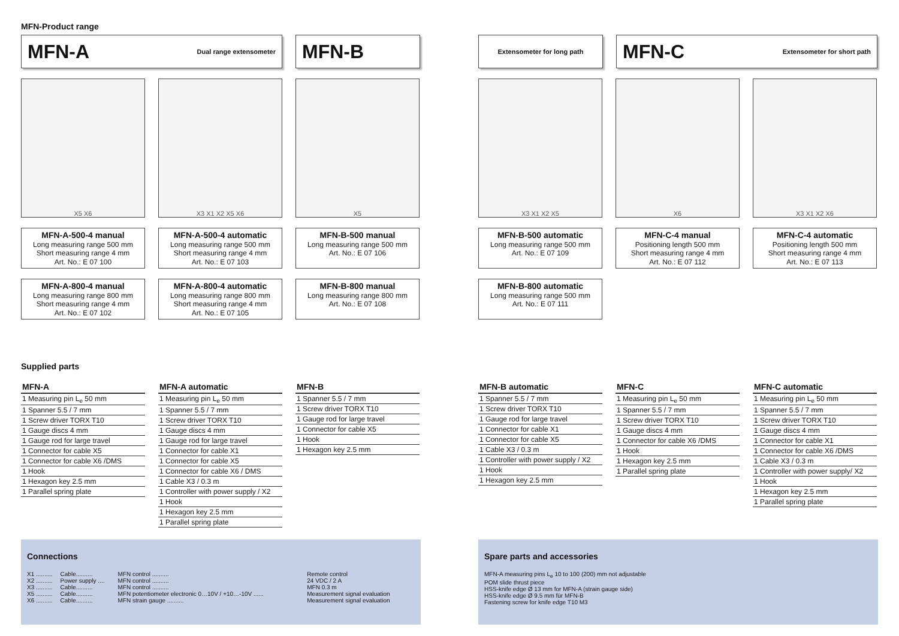MFN-Product range
MFN-A Dual range extensometer
MFN-B
X5 X6
X3 X1 X2 X5 X6
X5
MFN-A-500-4 manual
Long measuring range 500 mm
Short measuring range 4 mm
Art. No.: E 07 100
MFN-A-500-4 automatic
Long measuring range 500 mm
Short measuring range 4 mm
Art. No.: E 07 103
MFN-B-500 manual
Long measuring range 500 mm
Art. No.: E 07 106
MFN-A-800-4 manual
Long measuring range 800 mm
Short measuring range 4 mm
Art. No.: E 07 102
MFN-A-800-4 automatic
Long measuring range 800 mm
Short measuring range 4 mm
Art. No.: E 07 105
MFN-B-800 manual
Long measuring range 800 mm
Art. No.: E 07 108
Supplied parts
| MFN-A |
| --- |
| 1 Measuring pin L<sub>e</sub> 50 mm |
| 1 Spanner 5.5 / 7 mm |
| 1 Screw driver TORX T10 |
| 1 Gauge discs 4 mm |
| 1 Gauge rod for large travel |
| 1 Connector for cable X5 |
| 1 Connector for cable X6 /DMS |
| 1 Hook |
| 1 Hexagon key 2.5 mm |
| 1 Parallel spring plate |
| MFN-A automatic |
| --- |
| 1 Measuring pin L<sub>e</sub> 50 mm |
| 1 Spanner 5.5 / 7 mm |
| 1 Screw driver TORX T10 |
| 1 Gauge discs 4 mm |
| 1 Gauge rod for large travel |
| 1 Connector for cable X1 |
| 1 Connector for cable X5 |
| 1 Connector for cable X6 / DMS |
| 1 Cable X3 / 0.3 m |
| 1 Controller with power supply / X2 |
| 1 Hook |
| 1 Hexagon key 2.5 mm |
| 1 Parallel spring plate |
| MFN-B |
| --- |
| 1 Spanner 5.5 / 7 mm |
| 1 Screw driver TORX T10 |
| 1 Gauge rod for large travel |
| 1 Connector for cable X5 |
| 1 Hook |
| 1 Hexagon key 2.5 mm |
Extensometer for long path
MFN-C Extensometer for short path
X3 X1 X2 X5
X6
X3 X1 X2 X6
MFN-B-500 automatic
Long measuring range 500 mm
Art. No.: E 07 109
MFN-C-4 manual
Positioning length 500 mm
Short measuring range 4 mm
Art. No.: E 07 112
MFN-C-4 automatic
Positioning length 500 mm
Short measuring range 4 mm
Art. No.: E 07 113
MFN-B-800 automatic
Long measuring range 500 mm
Art. No.: E 07 111
| MFN-B automatic |
| --- |
| 1 Spanner 5.5 / 7 mm |
| 1 Screw driver TORX T10 |
| 1 Gauge rod for large travel |
| 1 Connector for cable X1 |
| 1 Connector for cable X5 |
| 1 Cable X3 / 0.3 m |
| 1 Controller with power supply / X2 |
| 1 Hook |
| 1 Hexagon key 2.5 mm |
| MFN-C |
| --- |
| 1 Measuring pin L<sub>e</sub> 50 mm |
| 1 Spanner 5.5 / 7 mm |
| 1 Screw driver TORX T10 |
| 1 Gauge discs 4 mm |
| 1 Connector for cable X6 /DMS |
| 1 Hook |
| 1 Hexagon key 2.5 mm |
| 1 Parallel spring plate |
| MFN-C automatic |
| --- |
| 1 Measuring pin L<sub>e</sub> 50 mm |
| 1 Spanner 5.5 / 7 mm |
| 1 Screw driver TORX T10 |
| 1 Gauge discs 4 mm |
| 1 Connector for cable X1 |
| 1 Connector for cable X6 /DMS |
| 1 Cable X3 / 0.3 m |
| 1 Controller with power supply/ X2 |
| 1 Hook |
| 1 Hexagon key 2.5 mm |
| 1 Parallel spring plate |
Connections
| X1 .......... | Cable.......... | MFN control .......... | Remote control |
| X2 .......... | Power supply .... | MFN control .......... | 24 VDC / 2 A |
| X3 .......... | Cable.......... | MFN control .......... | MFN 0.3 m |
| X5 .......... | Cable.......... | MFN potentiometer electronic 0…10V / +10…-10V ...... | Measurement signal evaluation |
| X6 .......... | Cable.......... | MFN strain gauge .......... | Measurement signal evaluation |
Spare parts and accessories
MFN-A measuring pins L<sub>e</sub> 10 to 100 (200) mm not adjustable
POM slide thrust piece
HSS-knife edge Ø 13 mm for MFN-A (strain gauge side)
HSS-knife edge Ø 9.5 mm für MFN-B
Fastening screw for knife edge T10 M3